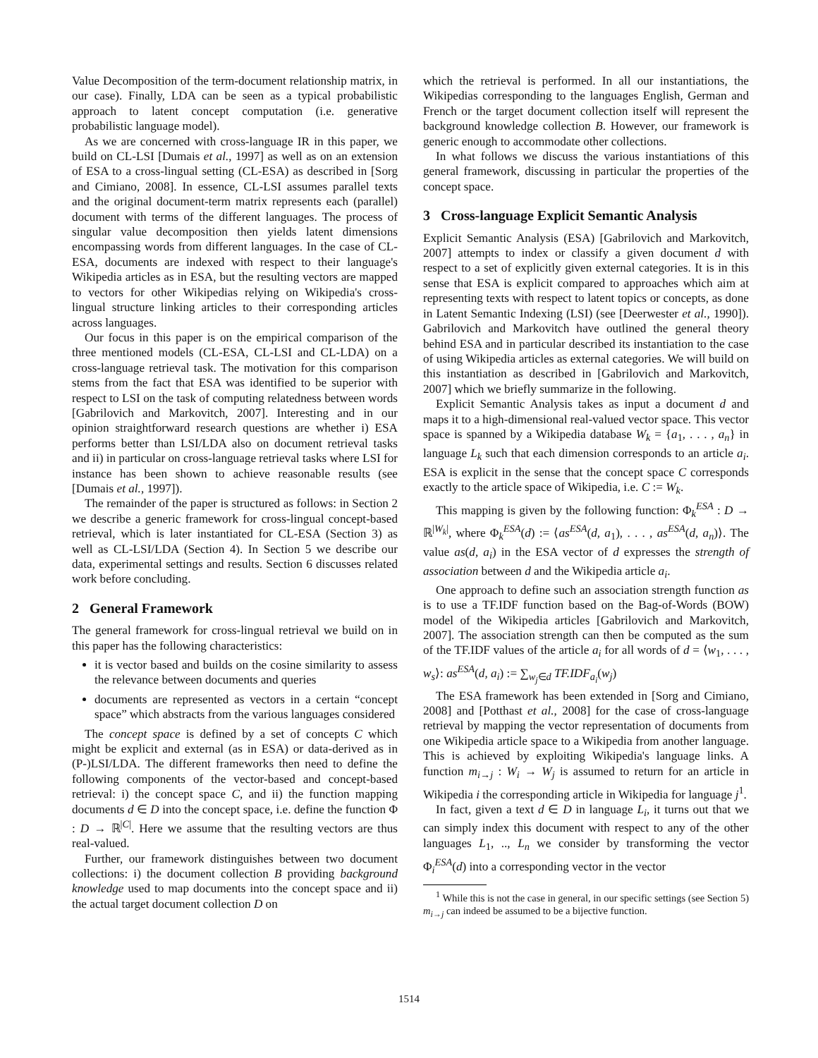Value Decomposition of the term-document relationship matrix, in our case). Finally, LDA can be seen as a typical probabilistic approach to latent concept computation (i.e. generative probabilistic language model).
As we are concerned with cross-language IR in this paper, we build on CL-LSI [Dumais et al., 1997] as well as on an extension of ESA to a cross-lingual setting (CL-ESA) as described in [Sorg and Cimiano, 2008]. In essence, CL-LSI assumes parallel texts and the original document-term matrix represents each (parallel) document with terms of the different languages. The process of singular value decomposition then yields latent dimensions encompassing words from different languages. In the case of CL-ESA, documents are indexed with respect to their language's Wikipedia articles as in ESA, but the resulting vectors are mapped to vectors for other Wikipedias relying on Wikipedia's cross-lingual structure linking articles to their corresponding articles across languages.
Our focus in this paper is on the empirical comparison of the three mentioned models (CL-ESA, CL-LSI and CL-LDA) on a cross-language retrieval task. The motivation for this comparison stems from the fact that ESA was identified to be superior with respect to LSI on the task of computing relatedness between words [Gabrilovich and Markovitch, 2007]. Interesting and in our opinion straightforward research questions are whether i) ESA performs better than LSI/LDA also on document retrieval tasks and ii) in particular on cross-language retrieval tasks where LSI for instance has been shown to achieve reasonable results (see [Dumais et al., 1997]).
The remainder of the paper is structured as follows: in Section 2 we describe a generic framework for cross-lingual concept-based retrieval, which is later instantiated for CL-ESA (Section 3) as well as CL-LSI/LDA (Section 4). In Section 5 we describe our data, experimental settings and results. Section 6 discusses related work before concluding.
2 General Framework
The general framework for cross-lingual retrieval we build on in this paper has the following characteristics:
it is vector based and builds on the cosine similarity to assess the relevance between documents and queries
documents are represented as vectors in a certain “concept space” which abstracts from the various languages considered
The concept space is defined by a set of concepts C which might be explicit and external (as in ESA) or data-derived as in (P-)LSI/LDA. The different frameworks then need to define the following components of the vector-based and concept-based retrieval: i) the concept space C, and ii) the function mapping documents d ∈ D into the concept space, i.e. define the function Φ : D → ℝ<sup>|C|</sup>. Here we assume that the resulting vectors are thus real-valued.
Further, our framework distinguishes between two document collections: i) the document collection B providing background knowledge used to map documents into the concept space and ii) the actual target document collection D on
which the retrieval is performed. In all our instantiations, the Wikipedias corresponding to the languages English, German and French or the target document collection itself will represent the background knowledge collection B. However, our framework is generic enough to accommodate other collections.
In what follows we discuss the various instantiations of this general framework, discussing in particular the properties of the concept space.
3 Cross-language Explicit Semantic Analysis
Explicit Semantic Analysis (ESA) [Gabrilovich and Markovitch, 2007] attempts to index or classify a given document d with respect to a set of explicitly given external categories. It is in this sense that ESA is explicit compared to approaches which aim at representing texts with respect to latent topics or concepts, as done in Latent Semantic Indexing (LSI) (see [Deerwester et al., 1990]). Gabrilovich and Markovitch have outlined the general theory behind ESA and in particular described its instantiation to the case of using Wikipedia articles as external categories. We will build on this instantiation as described in [Gabrilovich and Markovitch, 2007] which we briefly summarize in the following.
Explicit Semantic Analysis takes as input a document d and maps it to a high-dimensional real-valued vector space. This vector space is spanned by a Wikipedia database W<sub>k</sub> = {a<sub>1</sub>, . . . , a<sub>n</sub>} in language L<sub>k</sub> such that each dimension corresponds to an article a<sub>i</sub>. ESA is explicit in the sense that the concept space C corresponds exactly to the article space of Wikipedia, i.e. C := W<sub>k</sub>.
This mapping is given by the following function: Φ<sub>k</sub><sup>ESA</sup> : D → ℝ<sup>|W<sub>k</sub>|</sup>, where Φ<sub>k</sub><sup>ESA</sup>(d) := ⟨as<sup>ESA</sup>(d, a<sub>1</sub>), . . . , as<sup>ESA</sup>(d, a<sub>n</sub>)⟩. The value as(d, a<sub>i</sub>) in the ESA vector of d expresses the strength of association between d and the Wikipedia article a<sub>i</sub>.
One approach to define such an association strength function as is to use a TF.IDF function based on the Bag-of-Words (BOW) model of the Wikipedia articles [Gabrilovich and Markovitch, 2007]. The association strength can then be computed as the sum of the TF.IDF values of the article a<sub>i</sub> for all words of d = ⟨w<sub>1</sub>, . . . , w<sub>s</sub>⟩: as<sup>ESA</sup>(d, a<sub>i</sub>) := ∑<sub>w<sub>j</sub>∈d</sub> TF.IDF<sub>a<sub>i</sub></sub>(w<sub>j</sub>)
The ESA framework has been extended in [Sorg and Cimiano, 2008] and [Potthast et al., 2008] for the case of cross-language retrieval by mapping the vector representation of documents from one Wikipedia article space to a Wikipedia from another language. This is achieved by exploiting Wikipedia's language links. A function m<sub>i→j</sub> : W<sub>i</sub> → W<sub>j</sub> is assumed to return for an article in Wikipedia i the corresponding article in Wikipedia for language j<sup>1</sup>.
In fact, given a text d ∈ D in language L<sub>i</sub>, it turns out that we can simply index this document with respect to any of the other languages L<sub>1</sub>, .., L<sub>n</sub> we consider by transforming the vector Φ<sub>i</sub><sup>ESA</sup>(d) into a corresponding vector in the vector
<sup>1</sup> While this is not the case in general, in our specific settings (see Section 5) m<sub>i→j</sub> can indeed be assumed to be a bijective function.
1514